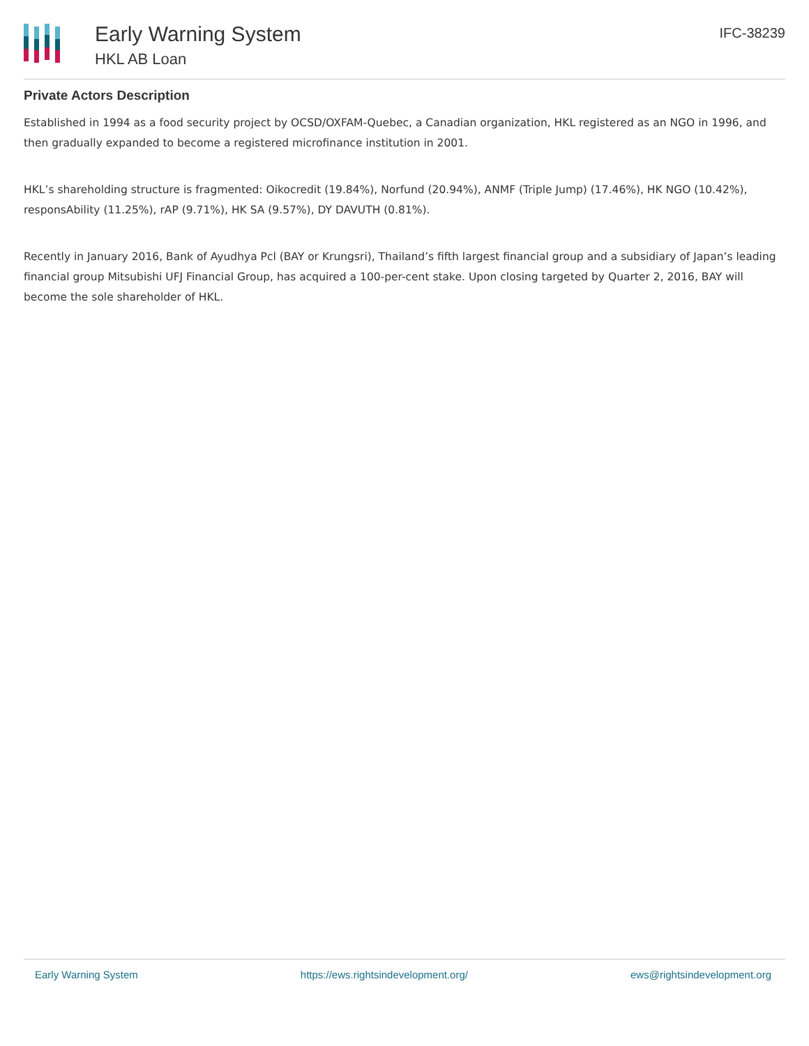Early Warning System
HKL AB Loan
IFC-38239
Private Actors Description
Established in 1994 as a food security project by OCSD/OXFAM-Quebec, a Canadian organization, HKL registered as an NGO in 1996, and then gradually expanded to become a registered microfinance institution in 2001.
HKL’s shareholding structure is fragmented: Oikocredit (19.84%), Norfund (20.94%), ANMF (Triple Jump) (17.46%), HK NGO (10.42%), responsAbility (11.25%), rAP (9.71%), HK SA (9.57%), DY DAVUTH (0.81%).
Recently in January 2016, Bank of Ayudhya Pcl (BAY or Krungsri), Thailand’s fifth largest financial group and a subsidiary of Japan’s leading financial group Mitsubishi UFJ Financial Group, has acquired a 100-per-cent stake. Upon closing targeted by Quarter 2, 2016, BAY will become the sole shareholder of HKL.
Early Warning System https://ews.rightsindevelopment.org/ ews@rightsindevelopment.org